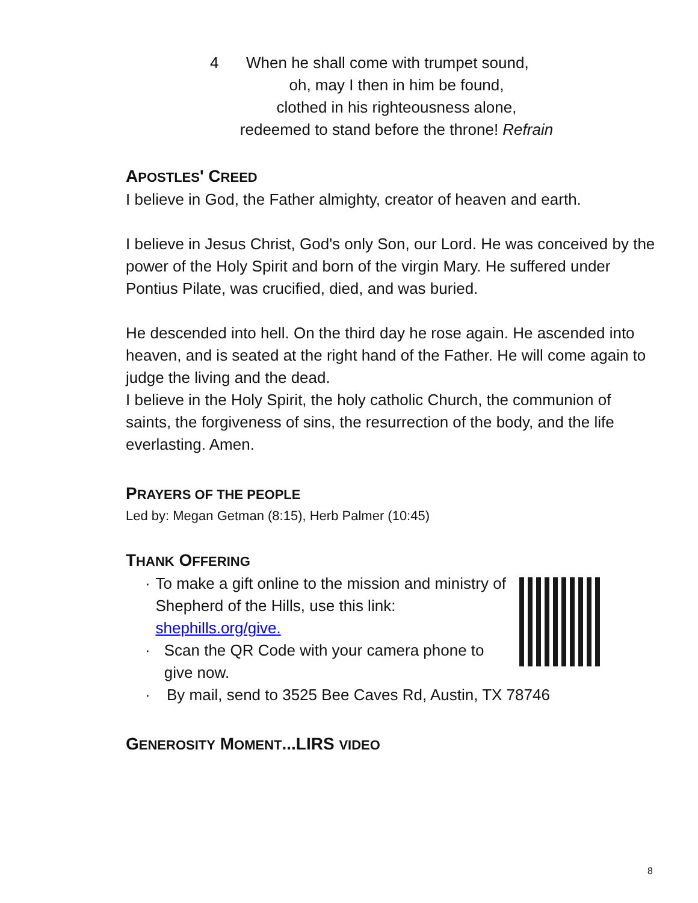4 When he shall come with trumpet sound,
oh, may I then in him be found,
clothed in his righteousness alone,
redeemed to stand before the throne! Refrain
APOSTLES' CREED
I believe in God, the Father almighty, creator of heaven and earth.
I believe in Jesus Christ, God's only Son, our Lord. He was conceived by the power of the Holy Spirit and born of the virgin Mary. He suffered under Pontius Pilate, was crucified, died, and was buried.
He descended into hell. On the third day he rose again. He ascended into heaven, and is seated at the right hand of the Father. He will come again to judge the living and the dead.
I believe in the Holy Spirit, the holy catholic Church, the communion of saints, the forgiveness of sins, the resurrection of the body, and the life everlasting. Amen.
PRAYERS OF THE PEOPLE
Led by: Megan Getman (8:15), Herb Palmer (10:45)
THANK OFFERING
· To make a gift online to the mission and ministry of Shepherd of the Hills, use this link: shephills.org/give.
· Scan the QR Code with your camera phone to give now.
· By mail, send to 3525 Bee Caves Rd, Austin, TX 78746
GENEROSITY MOMENT...LIRS VIDEO
8